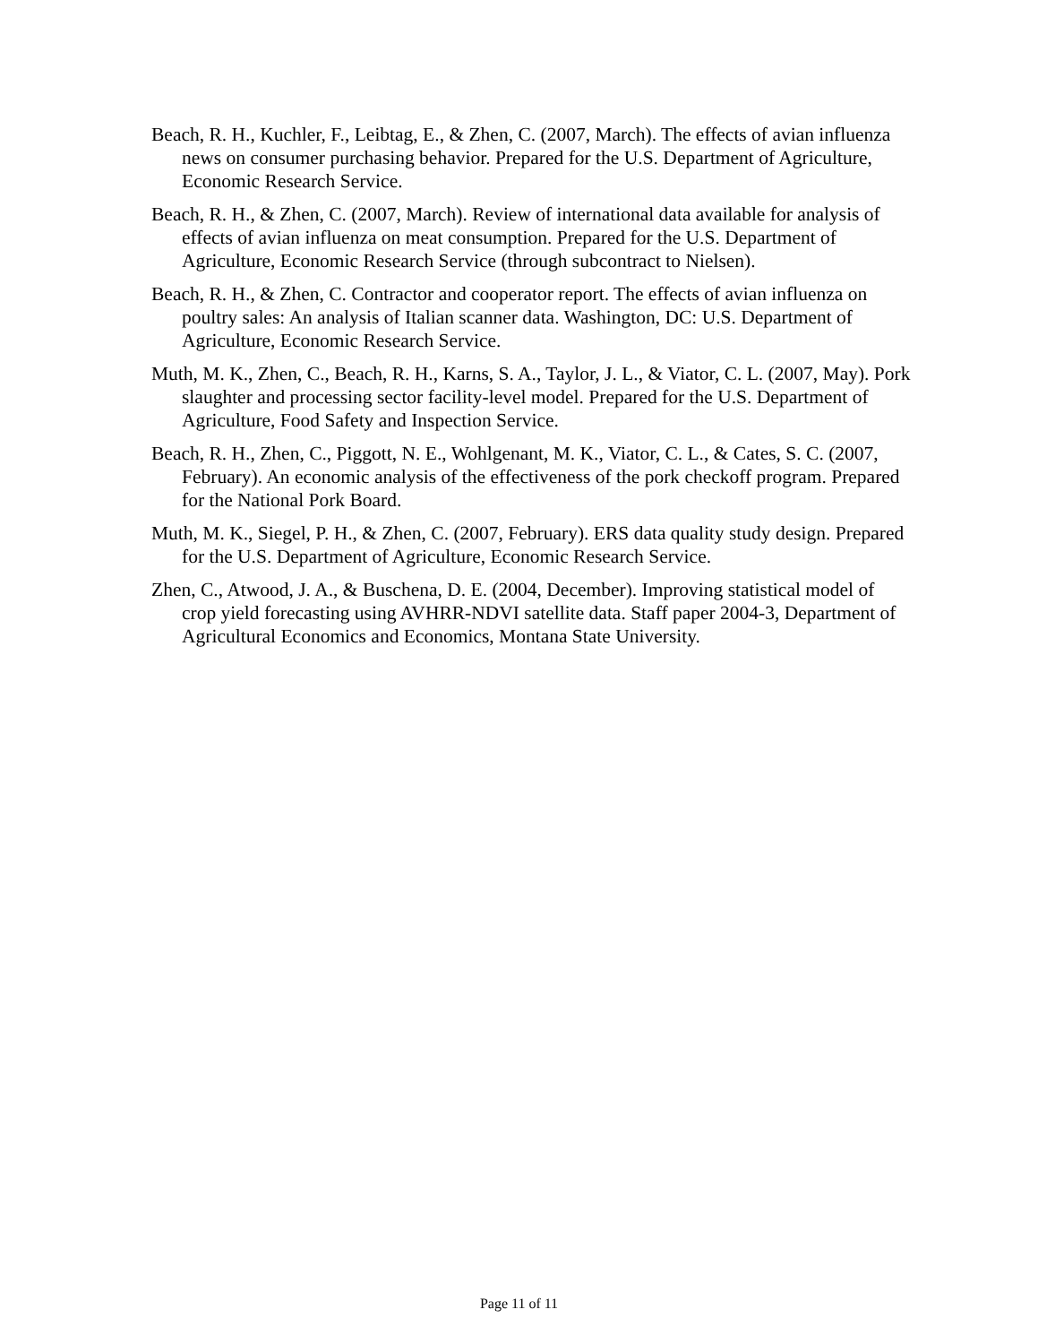Beach, R. H., Kuchler, F., Leibtag, E., & Zhen, C. (2007, March). The effects of avian influenza news on consumer purchasing behavior. Prepared for the U.S. Department of Agriculture, Economic Research Service.
Beach, R. H., & Zhen, C. (2007, March). Review of international data available for analysis of effects of avian influenza on meat consumption. Prepared for the U.S. Department of Agriculture, Economic Research Service (through subcontract to Nielsen).
Beach, R. H., & Zhen, C. Contractor and cooperator report. The effects of avian influenza on poultry sales: An analysis of Italian scanner data. Washington, DC: U.S. Department of Agriculture, Economic Research Service.
Muth, M. K., Zhen, C., Beach, R. H., Karns, S. A., Taylor, J. L., & Viator, C. L. (2007, May). Pork slaughter and processing sector facility-level model. Prepared for the U.S. Department of Agriculture, Food Safety and Inspection Service.
Beach, R. H., Zhen, C., Piggott, N. E., Wohlgenant, M. K., Viator, C. L., & Cates, S. C. (2007, February). An economic analysis of the effectiveness of the pork checkoff program. Prepared for the National Pork Board.
Muth, M. K., Siegel, P. H., & Zhen, C. (2007, February). ERS data quality study design. Prepared for the U.S. Department of Agriculture, Economic Research Service.
Zhen, C., Atwood, J. A., & Buschena, D. E. (2004, December). Improving statistical model of crop yield forecasting using AVHRR-NDVI satellite data. Staff paper 2004-3, Department of Agricultural Economics and Economics, Montana State University.
Page 11 of 11